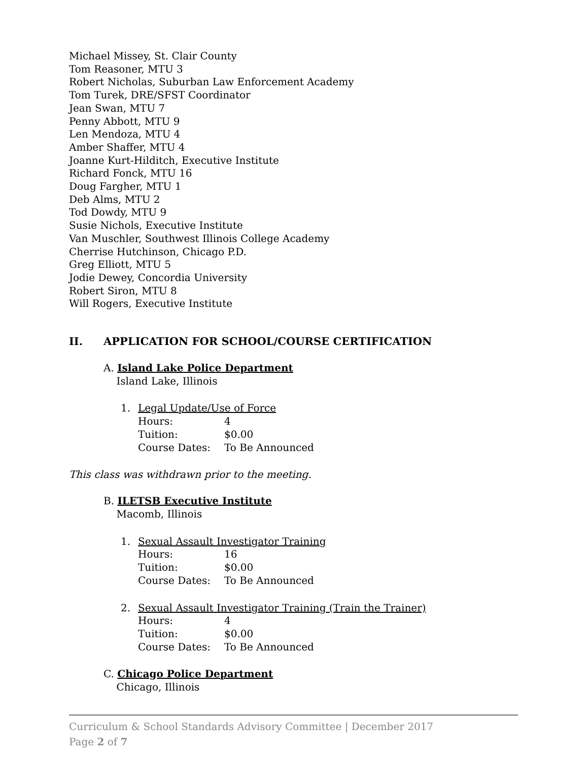Michael Missey, St. Clair County
Tom Reasoner, MTU 3
Robert Nicholas, Suburban Law Enforcement Academy
Tom Turek, DRE/SFST Coordinator
Jean Swan, MTU 7
Penny Abbott, MTU 9
Len Mendoza, MTU 4
Amber Shaffer, MTU 4
Joanne Kurt-Hilditch, Executive Institute
Richard Fonck, MTU 16
Doug Fargher, MTU 1
Deb Alms, MTU 2
Tod Dowdy, MTU 9
Susie Nichols, Executive Institute
Van Muschler, Southwest Illinois College Academy
Cherrise Hutchinson, Chicago P.D.
Greg Elliott, MTU 5
Jodie Dewey, Concordia University
Robert Siron, MTU 8
Will Rogers, Executive Institute
II. APPLICATION FOR SCHOOL/COURSE CERTIFICATION
A. Island Lake Police Department
Island Lake, Illinois
1. Legal Update/Use of Force
Hours: 4
Tuition: $0.00
Course Dates: To Be Announced
This class was withdrawn prior to the meeting.
B. ILETSB Executive Institute
Macomb, Illinois
1. Sexual Assault Investigator Training
Hours: 16
Tuition: $0.00
Course Dates: To Be Announced
2. Sexual Assault Investigator Training (Train the Trainer)
Hours: 4
Tuition: $0.00
Course Dates: To Be Announced
C. Chicago Police Department
Chicago, Illinois
Curriculum & School Standards Advisory Committee | December 2017
Page 2 of 7